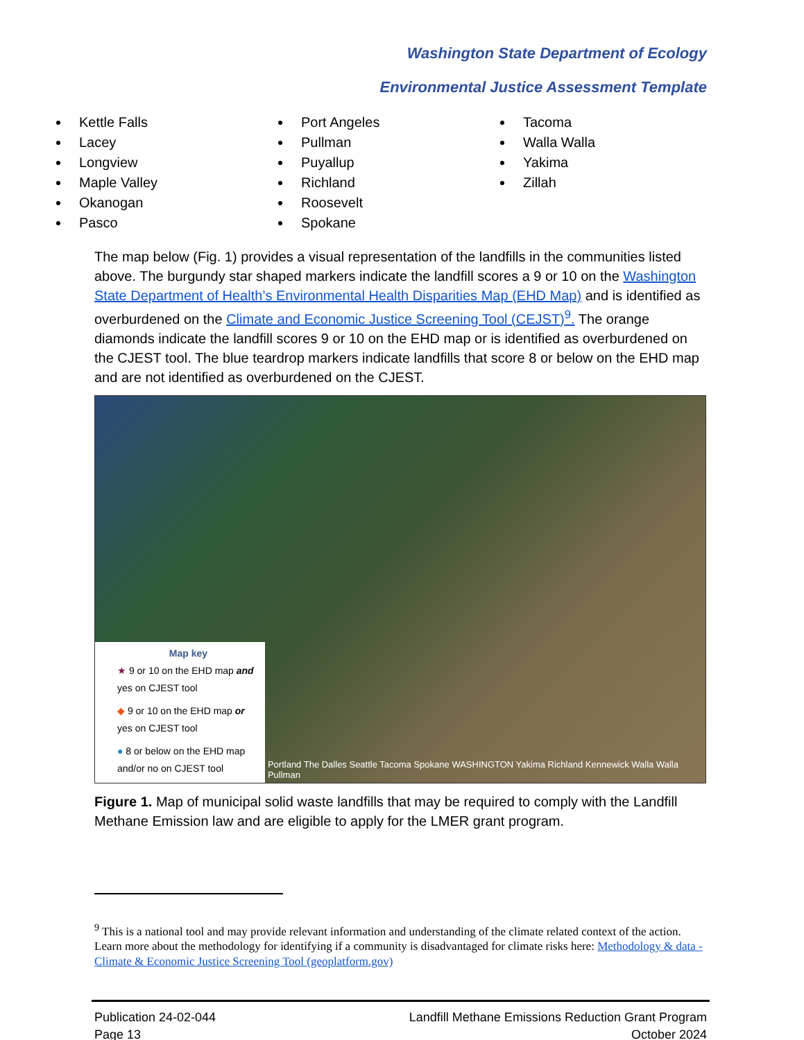Washington State Department of Ecology
Environmental Justice Assessment Template
Kettle Falls
Lacey
Longview
Maple Valley
Okanogan
Pasco
Port Angeles
Pullman
Puyallup
Richland
Roosevelt
Spokane
Tacoma
Walla Walla
Yakima
Zillah
The map below (Fig. 1) provides a visual representation of the landfills in the communities listed above. The burgundy star shaped markers indicate the landfill scores a 9 or 10 on the Washington State Department of Health’s Environmental Health Disparities Map (EHD Map) and is identified as overburdened on the Climate and Economic Justice Screening Tool (CEJST)<sup>9</sup>. The orange diamonds indicate the landfill scores 9 or 10 on the EHD map or is identified as overburdened on the CJEST tool. The blue teardrop markers indicate landfills that score 8 or below on the EHD map and are not identified as overburdened on the CJEST.
Map key
★ 9 or 10 on the EHD map and yes on CJEST tool
◆ 9 or 10 on the EHD map or yes on CJEST tool
● 8 or below on the EHD map and/or no on CJEST tool
Portland The Dalles Seattle Tacoma Spokane WASHINGTON Yakima Richland Kennewick Walla Walla Pullman
Figure 1. Map of municipal solid waste landfills that may be required to comply with the Landfill Methane Emission law and are eligible to apply for the LMER grant program.
<sup>9</sup> This is a national tool and may provide relevant information and understanding of the climate related context of the action. Learn more about the methodology for identifying if a community is disadvantaged for climate risks here: Methodology & data - Climate & Economic Justice Screening Tool (geoplatform.gov)
Publication 24-02-044
Page 13
Landfill Methane Emissions Reduction Grant Program
October 2024